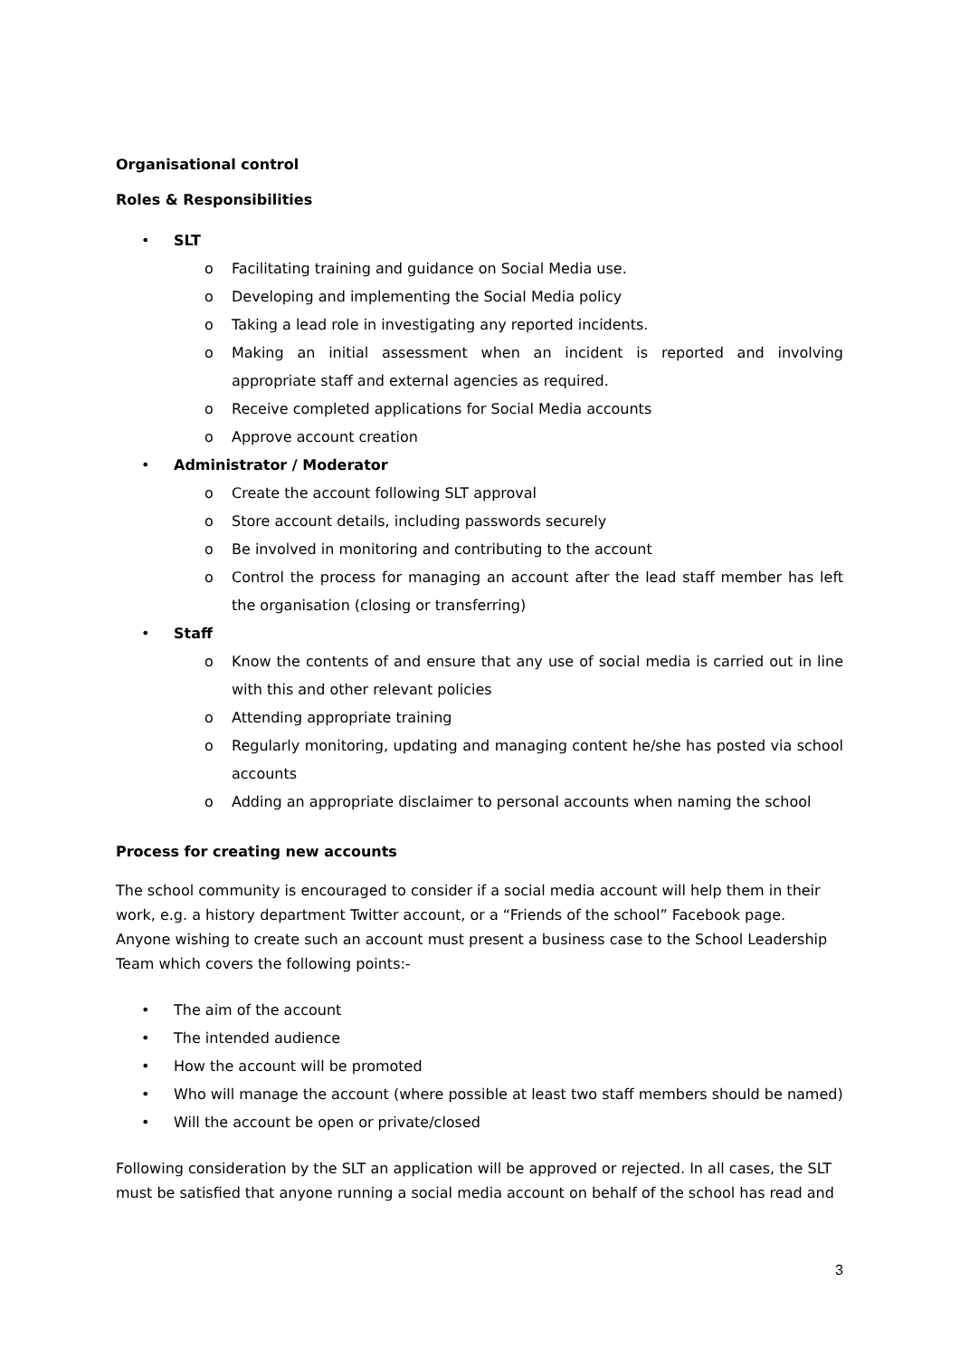Organisational control
Roles & Responsibilities
• SLT
o Facilitating training and guidance on Social Media use.
o Developing and implementing the Social Media policy
o Taking a lead role in investigating any reported incidents.
o Making an initial assessment when an incident is reported and involving appropriate staff and external agencies as required.
o Receive completed applications for Social Media accounts
o Approve account creation
• Administrator / Moderator
o Create the account following SLT approval
o Store account details, including passwords securely
o Be involved in monitoring and contributing to the account
o Control the process for managing an account after the lead staff member has left the organisation (closing or transferring)
• Staff
o Know the contents of and ensure that any use of social media is carried out in line with this and other relevant policies
o Attending appropriate training
o Regularly monitoring, updating and managing content he/she has posted via school accounts
o Adding an appropriate disclaimer to personal accounts when naming the school
Process for creating new accounts
The school community is encouraged to consider if a social media account will help them in their work, e.g. a history department Twitter account, or a “Friends of the school” Facebook page. Anyone wishing to create such an account must present a business case to the School Leadership Team which covers the following points:-
• The aim of the account
• The intended audience
• How the account will be promoted
• Who will manage the account (where possible at least two staff members should be named)
• Will the account be open or private/closed
Following consideration by the SLT an application will be approved or rejected. In all cases, the SLT must be satisfied that anyone running a social media account on behalf of the school has read and
3